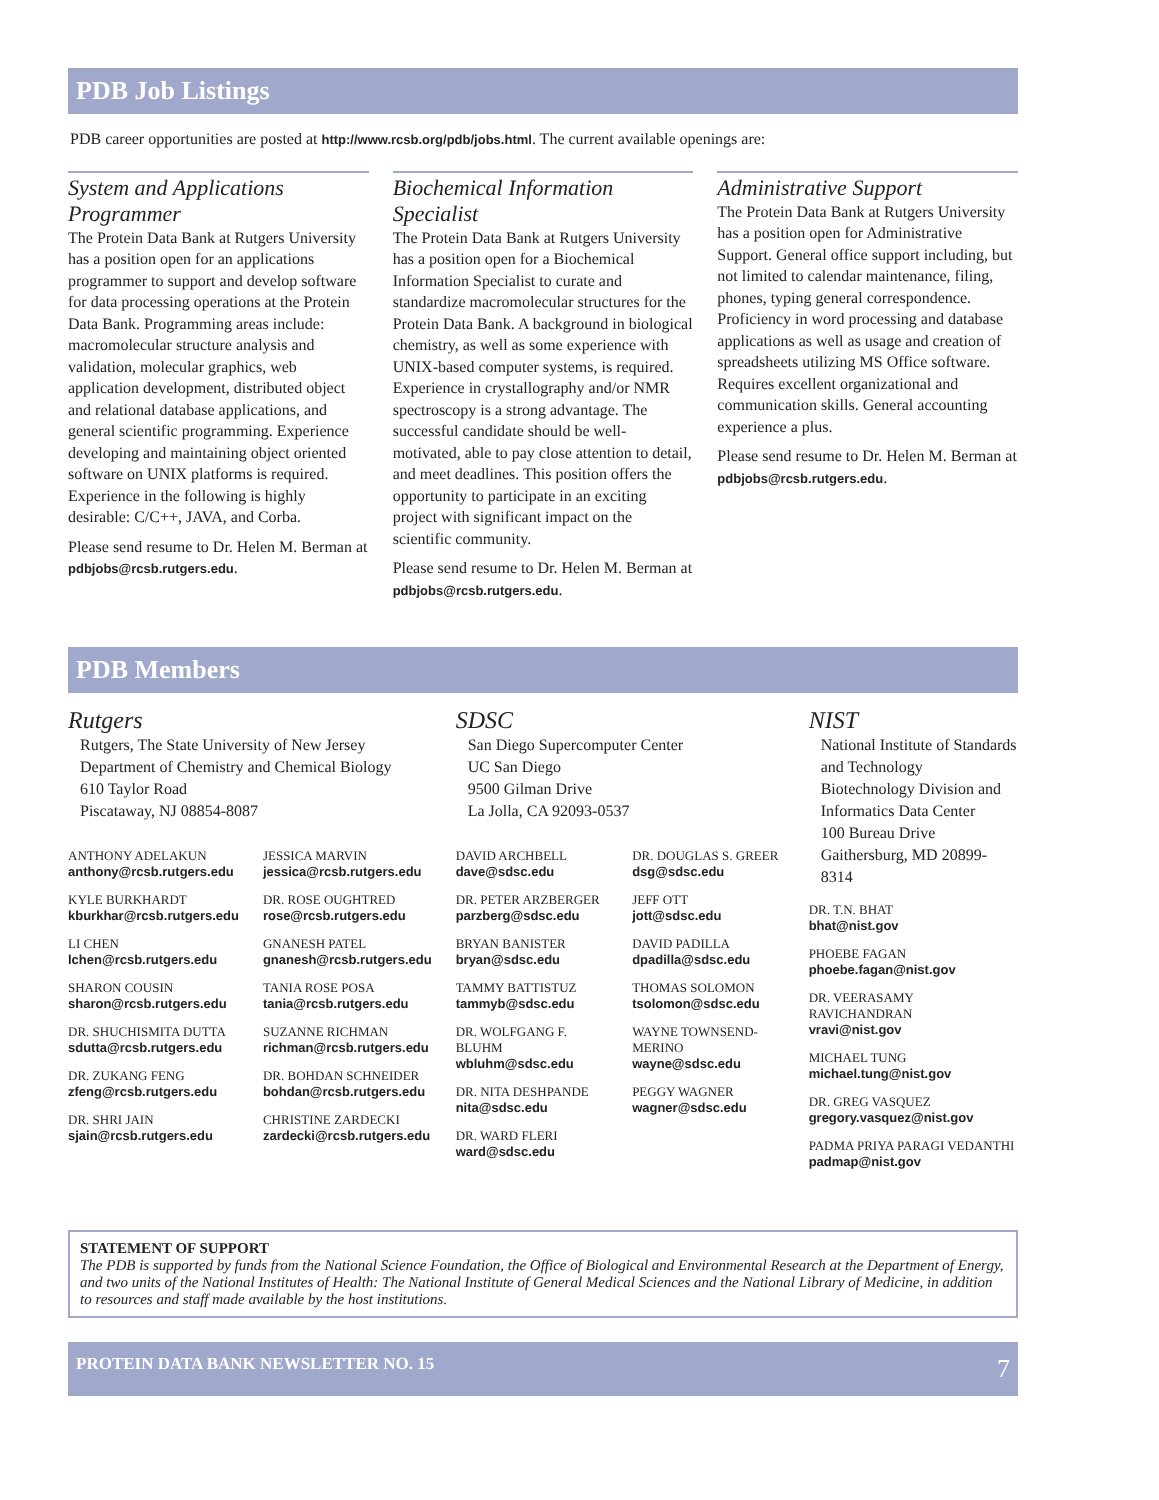PDB Job Listings
PDB career opportunities are posted at http://www.rcsb.org/pdb/jobs.html. The current available openings are:
System and Applications Programmer
The Protein Data Bank at Rutgers University has a position open for an applications programmer to support and develop software for data processing operations at the Protein Data Bank. Programming areas include: macromolecular structure analysis and validation, molecular graphics, web application development, distributed object and relational database applications, and general scientific programming. Experience developing and maintaining object oriented software on UNIX platforms is required. Experience in the following is highly desirable: C/C++, JAVA, and Corba.
Please send resume to Dr. Helen M. Berman at pdbjobs@rcsb.rutgers.edu.
Biochemical Information Specialist
The Protein Data Bank at Rutgers University has a position open for a Biochemical Information Specialist to curate and standardize macromolecular structures for the Protein Data Bank. A background in biological chemistry, as well as some experience with UNIX-based computer systems, is required. Experience in crystallography and/or NMR spectroscopy is a strong advantage. The successful candidate should be well-motivated, able to pay close attention to detail, and meet deadlines. This position offers the opportunity to participate in an exciting project with significant impact on the scientific community.
Please send resume to Dr. Helen M. Berman at pdbjobs@rcsb.rutgers.edu.
Administrative Support
The Protein Data Bank at Rutgers University has a position open for Administrative Support. General office support including, but not limited to calendar maintenance, filing, phones, typing general correspondence. Proficiency in word processing and database applications as well as usage and creation of spreadsheets utilizing MS Office software. Requires excellent organizational and communication skills. General accounting experience a plus.
Please send resume to Dr. Helen M. Berman at pdbjobs@rcsb.rutgers.edu.
PDB Members
Rutgers
Rutgers, The State University of New Jersey
Department of Chemistry and Chemical Biology
610 Taylor Road
Piscataway, NJ 08854-8087
ANTHONY ADELAKUN
anthony@rcsb.rutgers.edu
KYLE BURKHARDT
kburkhar@rcsb.rutgers.edu
LI CHEN
lchen@rcsb.rutgers.edu
SHARON COUSIN
sharon@rcsb.rutgers.edu
DR. SHUCHISMITA DUTTA
sdutta@rcsb.rutgers.edu
DR. ZUKANG FENG
zfeng@rcsb.rutgers.edu
DR. SHRI JAIN
sjain@rcsb.rutgers.edu
JESSICA MARVIN
jessica@rcsb.rutgers.edu
DR. ROSE OUGHTRED
rose@rcsb.rutgers.edu
GNANESH PATEL
gnanesh@rcsb.rutgers.edu
TANIA ROSE POSA
tania@rcsb.rutgers.edu
SUZANNE RICHMAN
richman@rcsb.rutgers.edu
DR. BOHDAN SCHNEIDER
bohdan@rcsb.rutgers.edu
CHRISTINE ZARDECKI
zardecki@rcsb.rutgers.edu
SDSC
San Diego Supercomputer Center
UC San Diego
9500 Gilman Drive
La Jolla, CA 92093-0537
DAVID ARCHBELL
dave@sdsc.edu
DR. PETER ARZBERGER
parzberg@sdsc.edu
BRYAN BANISTER
bryan@sdsc.edu
TAMMY BATTISTUZ
tammyb@sdsc.edu
DR. WOLFGANG F. BLUHM
wbluhm@sdsc.edu
DR. NITA DESHPANDE
nita@sdsc.edu
DR. WARD FLERI
ward@sdsc.edu
DR. DOUGLAS S. GREER
dsg@sdsc.edu
JEFF OTT
jott@sdsc.edu
DAVID PADILLA
dpadilla@sdsc.edu
THOMAS SOLOMON
tsolomon@sdsc.edu
WAYNE TOWNSEND-MERINO
wayne@sdsc.edu
PEGGY WAGNER
wagner@sdsc.edu
NIST
National Institute of Standards and Technology
Biotechnology Division and Informatics Data Center
100 Bureau Drive
Gaithersburg, MD 20899-8314
DR. T.N. BHAT
bhat@nist.gov
PHOEBE FAGAN
phoebe.fagan@nist.gov
DR. VEERASAMY RAVICHANDRAN
vravi@nist.gov
MICHAEL TUNG
michael.tung@nist.gov
DR. GREG VASQUEZ
gregory.vasquez@nist.gov
PADMA PRIYA PARAGI VEDANTHI
padmap@nist.gov
STATEMENT OF SUPPORT
The PDB is supported by funds from the National Science Foundation, the Office of Biological and Environmental Research at the Department of Energy, and two units of the National Institutes of Health: The National Institute of General Medical Sciences and the National Library of Medicine, in addition to resources and staff made available by the host institutions.
PROTEIN DATA BANK NEWSLETTER NO. 15 7